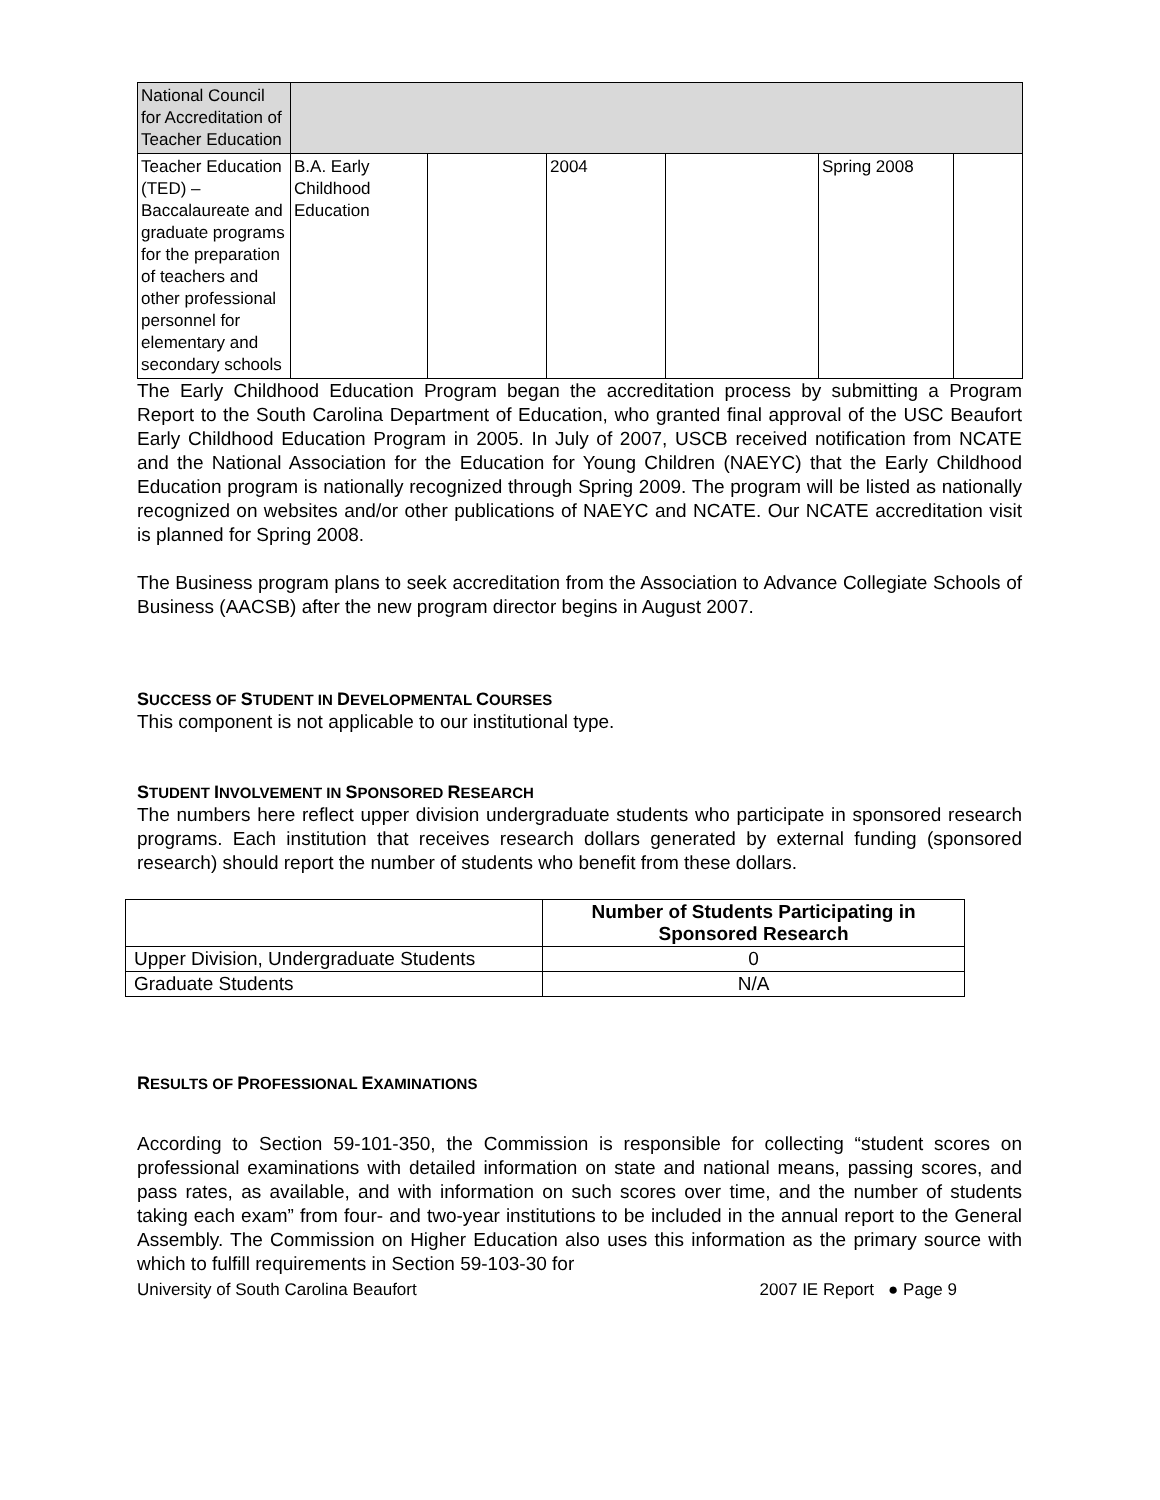| National Council for Accreditation of Teacher Education | | | | | | |
| Teacher Education (TED) – Baccalaureate and graduate programs for the preparation of teachers and other professional personnel for elementary and secondary schools | B.A. Early Childhood Education | | 2004 | | Spring 2008 | |
The Early Childhood Education Program began the accreditation process by submitting a Program Report to the South Carolina Department of Education, who granted final approval of the USC Beaufort Early Childhood Education Program in 2005. In July of 2007, USCB received notification from NCATE and the National Association for the Education for Young Children (NAEYC) that the Early Childhood Education program is nationally recognized through Spring 2009. The program will be listed as nationally recognized on websites and/or other publications of NAEYC and NCATE. Our NCATE accreditation visit is planned for Spring 2008.
The Business program plans to seek accreditation from the Association to Advance Collegiate Schools of Business (AACSB) after the new program director begins in August 2007.
SUCCESS OF STUDENT IN DEVELOPMENTAL COURSES
This component is not applicable to our institutional type.
STUDENT INVOLVEMENT IN SPONSORED RESEARCH
The numbers here reflect upper division undergraduate students who participate in sponsored research programs. Each institution that receives research dollars generated by external funding (sponsored research) should report the number of students who benefit from these dollars.
| | Number of Students Participating in Sponsored Research |
| --- | --- |
| Upper Division, Undergraduate Students | 0 |
| Graduate Students | N/A |
RESULTS OF PROFESSIONAL EXAMINATIONS
According to Section 59-101-350, the Commission is responsible for collecting “student scores on professional examinations with detailed information on state and national means, passing scores, and pass rates, as available, and with information on such scores over time, and the number of students taking each exam” from four- and two-year institutions to be included in the annual report to the General Assembly. The Commission on Higher Education also uses this information as the primary source with which to fulfill requirements in Section 59-103-30 for
University of South Carolina Beaufort 2007 IE Report ● Page 9